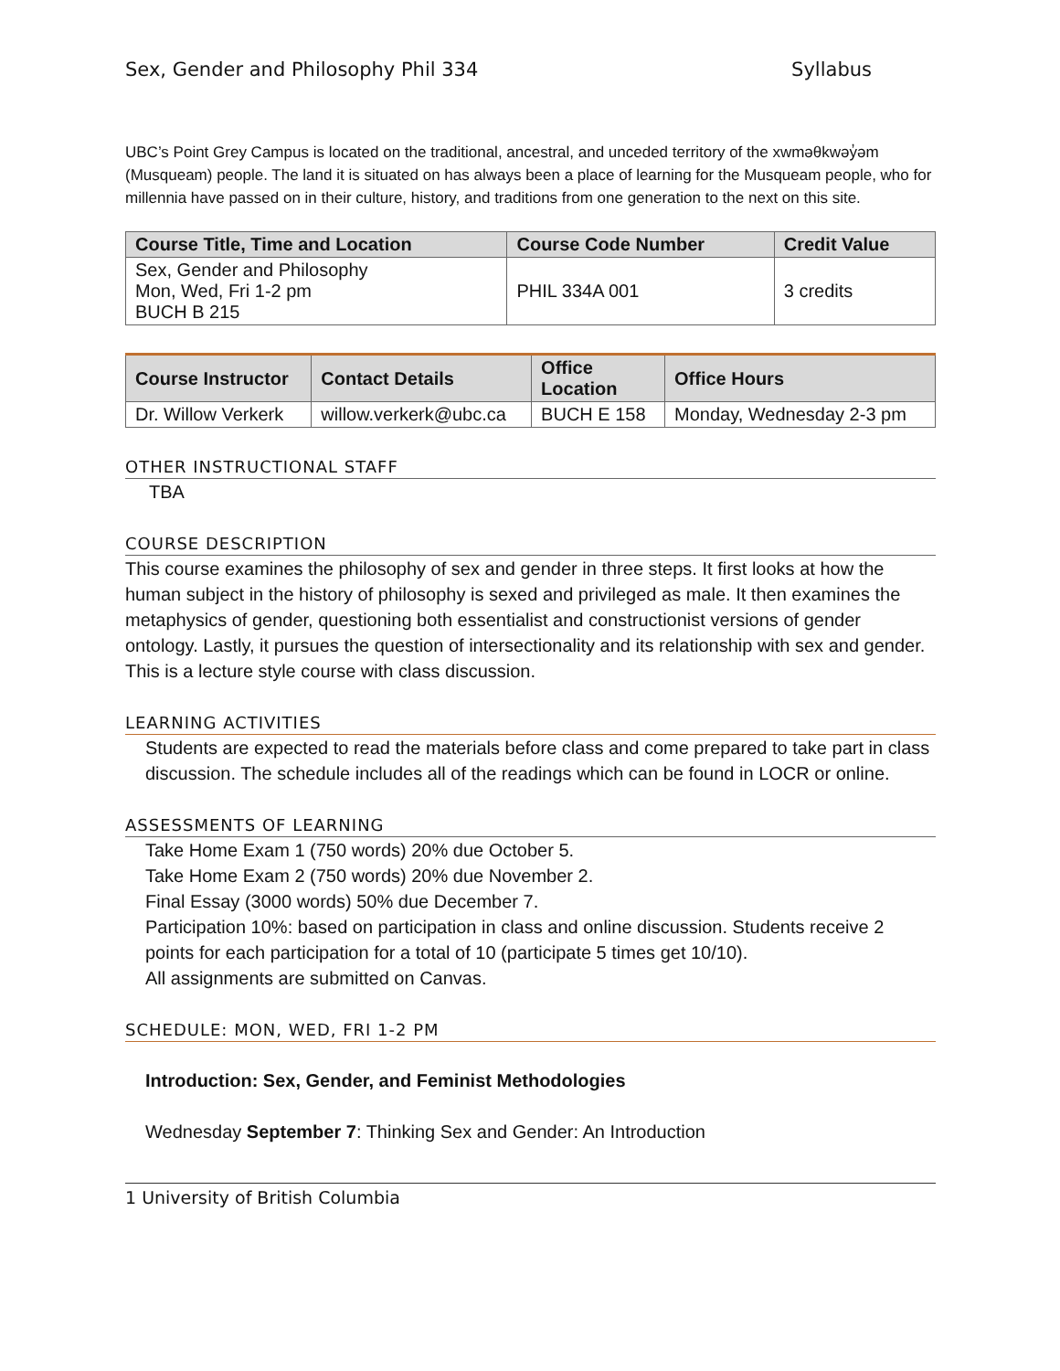Sex, Gender and Philosophy Phil 334 Syllabus
UBC’s Point Grey Campus is located on the traditional, ancestral, and unceded territory of the xwməθkwəy̓əm (Musqueam) people. The land it is situated on has always been a place of learning for the Musqueam people, who for millennia have passed on in their culture, history, and traditions from one generation to the next on this site.
| Course Title, Time and Location | Course Code Number | Credit Value |
| --- | --- | --- |
| Sex, Gender and Philosophy Mon, Wed, Fri 1-2 pm BUCH B 215 | PHIL 334A 001 | 3 credits |
| Course Instructor | Contact Details | Office Location | Office Hours |
| --- | --- | --- | --- |
| Dr. Willow Verkerk | willow.verkerk@ubc.ca | BUCH E 158 | Monday, Wednesday 2-3 pm |
OTHER INSTRUCTIONAL STAFF
TBA
COURSE DESCRIPTION
This course examines the philosophy of sex and gender in three steps. It first looks at how the human subject in the history of philosophy is sexed and privileged as male. It then examines the metaphysics of gender, questioning both essentialist and constructionist versions of gender ontology. Lastly, it pursues the question of intersectionality and its relationship with sex and gender. This is a lecture style course with class discussion.
LEARNING ACTIVITIES
Students are expected to read the materials before class and come prepared to take part in class discussion. The schedule includes all of the readings which can be found in LOCR or online.
ASSESSMENTS OF LEARNING
Take Home Exam 1 (750 words) 20% due October 5.
Take Home Exam 2 (750 words) 20% due November 2.
Final Essay (3000 words) 50% due December 7.
Participation 10%: based on participation in class and online discussion. Students receive 2 points for each participation for a total of 10 (participate 5 times get 10/10).
All assignments are submitted on Canvas.
SCHEDULE: MON, WED, FRI 1-2 PM
Introduction: Sex, Gender, and Feminist Methodologies
Wednesday September 7: Thinking Sex and Gender: An Introduction
1 University of British Columbia